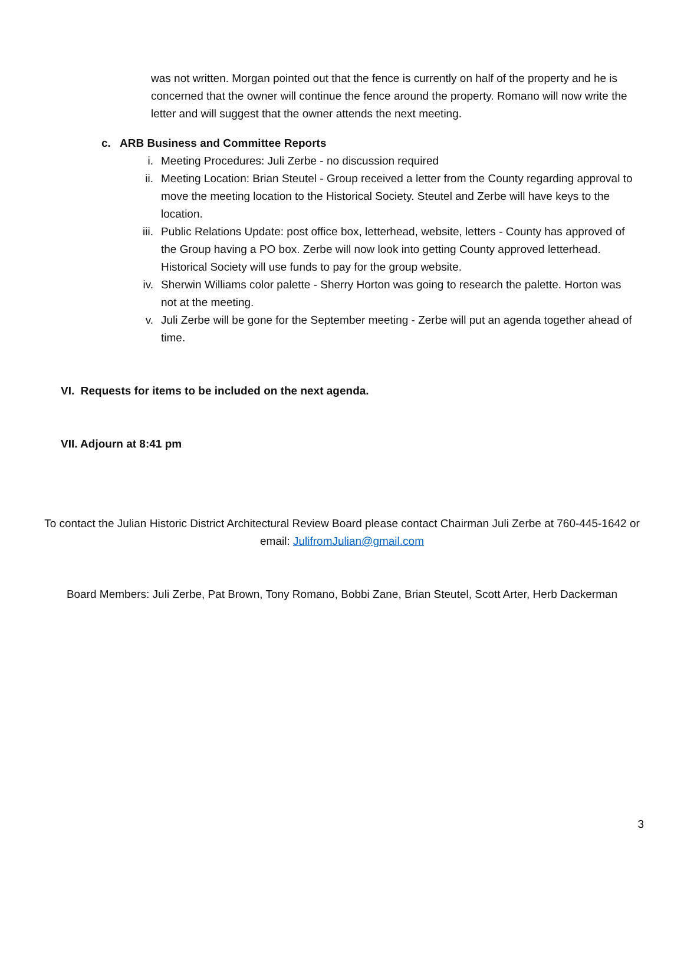was not written. Morgan pointed out that the fence is currently on half of the property and he is concerned that the owner will continue the fence around the property. Romano will now write the letter and will suggest that the owner attends the next meeting.
c. ARB Business and Committee Reports
i. Meeting Procedures: Juli Zerbe - no discussion required
ii. Meeting Location: Brian Steutel - Group received a letter from the County regarding approval to move the meeting location to the Historical Society. Steutel and Zerbe will have keys to the location.
iii. Public Relations Update: post office box, letterhead, website, letters - County has approved of the Group having a PO box. Zerbe will now look into getting County approved letterhead. Historical Society will use funds to pay for the group website.
iv. Sherwin Williams color palette - Sherry Horton was going to research the palette. Horton was not at the meeting.
v. Juli Zerbe will be gone for the September meeting - Zerbe will put an agenda together ahead of time.
VI. Requests for items to be included on the next agenda.
VII. Adjourn at 8:41 pm
To contact the Julian Historic District Architectural Review Board please contact Chairman Juli Zerbe at 760-445-1642 or email: JulifromJulian@gmail.com
Board Members: Juli Zerbe, Pat Brown, Tony Romano, Bobbi Zane, Brian Steutel, Scott Arter, Herb Dackerman
3